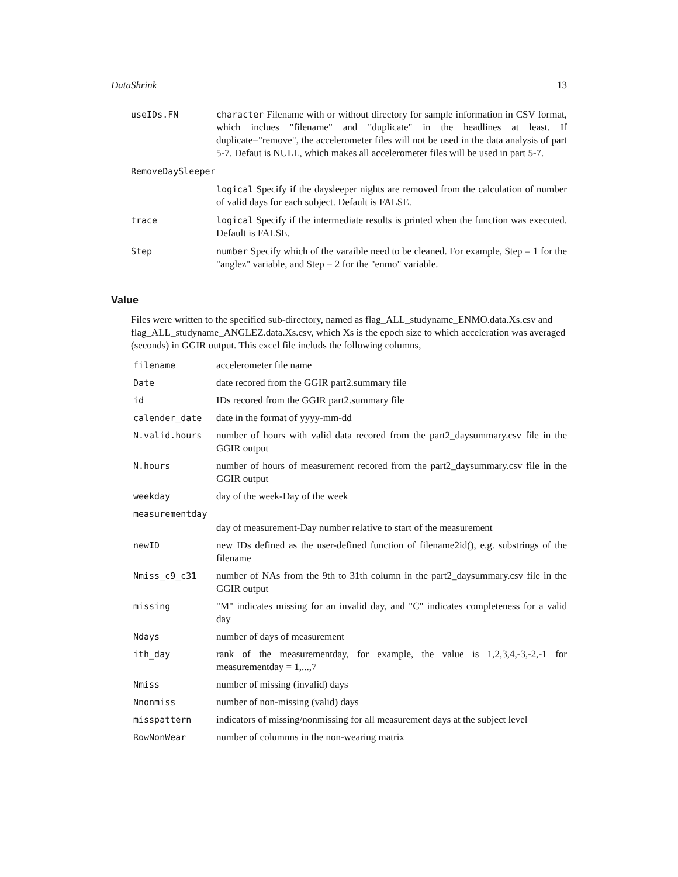DataShrink 13
| useIDs.FN | character Filename with or without directory for sample information in CSV format, which inclues "filename" and "duplicate" in the headlines at least. If duplicate="remove", the accelerometer files will not be used in the data analysis of part 5-7. Defaut is NULL, which makes all accelerometer files will be used in part 5-7. |
| RemoveDaySleeper | |
| | logical Specify if the daysleeper nights are removed from the calculation of number of valid days for each subject. Default is FALSE. |
| trace | logical Specify if the intermediate results is printed when the function was executed. Default is FALSE. |
| Step | number Specify which of the varaible need to be cleaned. For example, Step = 1 for the "anglez" variable, and Step = 2 for the "enmo" variable. |
Value
Files were written to the specified sub-directory, named as flag_ALL_studyname_ENMO.data.Xs.csv and flag_ALL_studyname_ANGLEZ.data.Xs.csv, which Xs is the epoch size to which acceleration was averaged (seconds) in GGIR output. This excel file includs the following columns,
| filename | accelerometer file name |
| Date | date recored from the GGIR part2.summary file |
| id | IDs recored from the GGIR part2.summary file |
| calender_date | date in the format of yyyy-mm-dd |
| N.valid.hours | number of hours with valid data recored from the part2_daysummary.csv file in the GGIR output |
| N.hours | number of hours of measurement recored from the part2_daysummary.csv file in the GGIR output |
| weekday | day of the week-Day of the week |
| measurementday | |
| | day of measurement-Day number relative to start of the measurement |
| newID | new IDs defined as the user-defined function of filename2id(), e.g. substrings of the filename |
| Nmiss_c9_c31 | number of NAs from the 9th to 31th column in the part2_daysummary.csv file in the GGIR output |
| missing | "M" indicates missing for an invalid day, and "C" indicates completeness for a valid day |
| Ndays | number of days of measurement |
| ith_day | rank of the measurementday, for example, the value is 1,2,3,4,-3,-2,-1 for measurementday = 1,...,7 |
| Nmiss | number of missing (invalid) days |
| Nnonmiss | number of non-missing (valid) days |
| misspattern | indicators of missing/nonmissing for all measurement days at the subject level |
| RowNonWear | number of columnns in the non-wearing matrix |